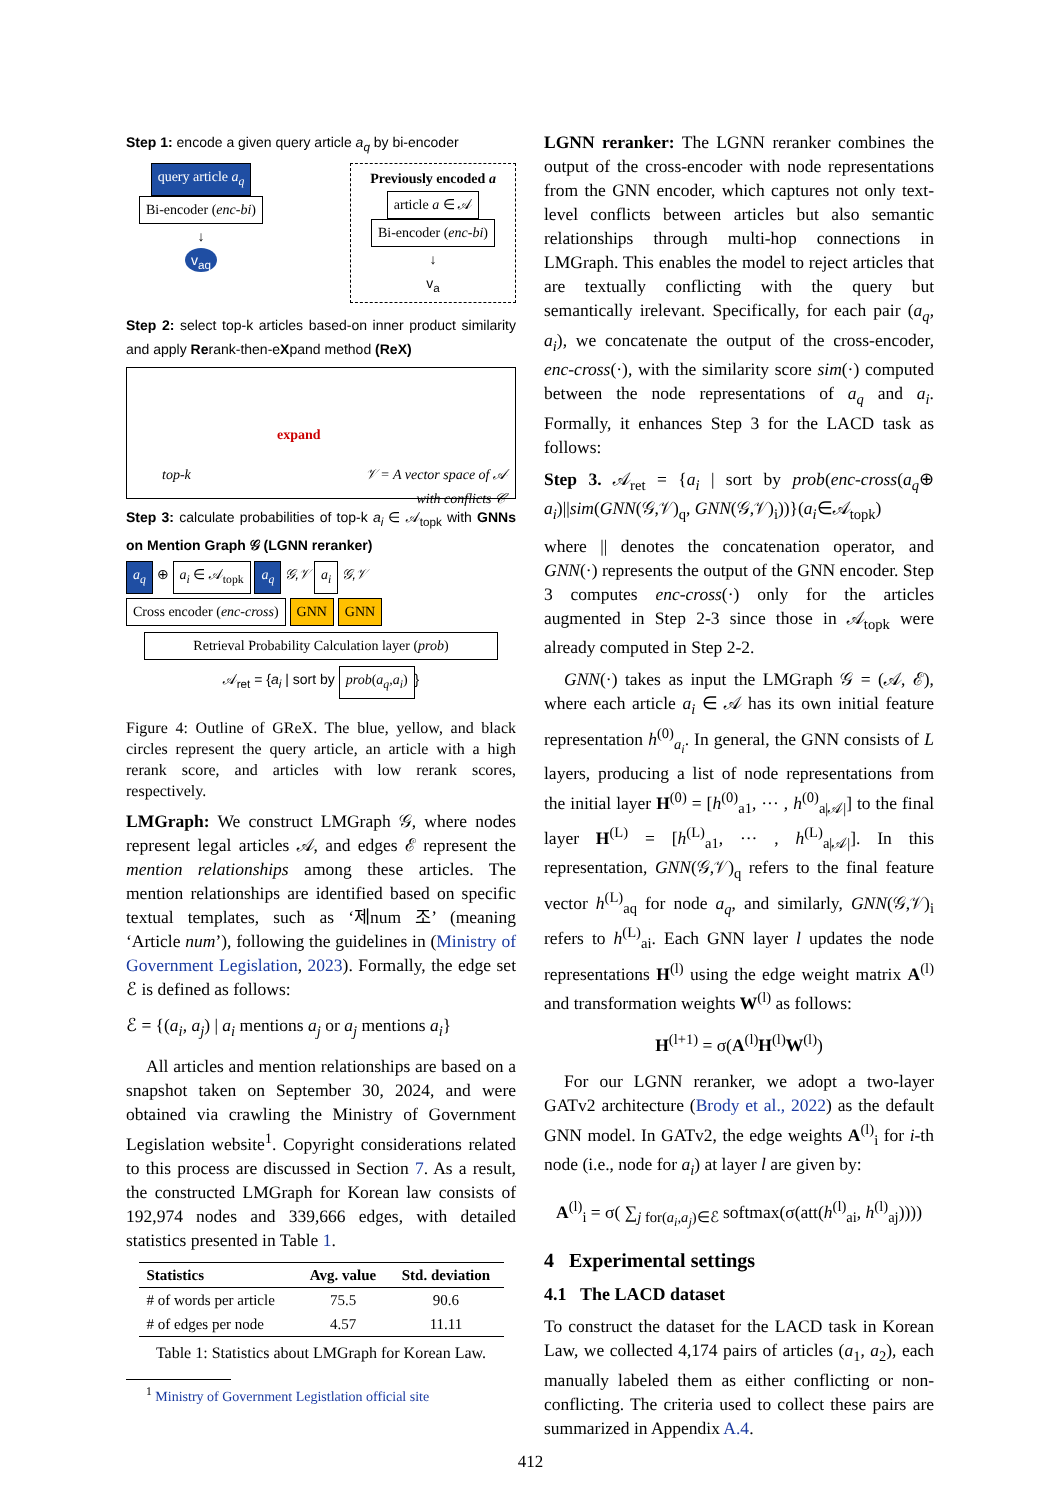Step 1: encode a given query article a<sub>q</sub> by bi-encoder
query article a<sub>q</sub>
Bi-encoder (enc-bi)
↓
v<sub>aq</sub>
Previously encoded a
article a ∈ 𝒜
Bi-encoder (enc-bi)
↓
v<sub>a</sub>
Step 2: select top-k articles based-on inner product similarity and apply Rerank-then-eXpand method (ReX)
expand
top-k 𝒱 = A vector space of 𝒜
with conflicts 𝒞
Step 3: calculate probabilities of top-k a<sub>i</sub> ∈ 𝒜<sub>topk</sub> with GNNs on Mention Graph 𝒢 (LGNN reranker)
a<sub>q</sub> ⊕ a<sub>i</sub> ∈ 𝒜<sub>topk</sub> a<sub>q</sub> 𝒢,𝒱 a<sub>i</sub> 𝒢,𝒱
Cross encoder (enc-cross) GNN GNN
Retrieval Probability Calculation layer (prob)
𝒜<sub>ret</sub> = {a<sub>i</sub> | sort by prob(a<sub>q</sub>,a<sub>i</sub>) }
Figure 4: Outline of GReX. The blue, yellow, and black circles represent the query article, an article with a high rerank score, and articles with low rerank scores, respectively.
LMGraph: We construct LMGraph 𝒢, where nodes represent legal articles 𝒜, and edges ℰ represent the mention relationships among these articles. The mention relationships are identified based on specific textual templates, such as ‘제num 조’ (meaning ‘Article num’), following the guidelines in (Ministry of Government Legislation, 2023). Formally, the edge set ℰ is defined as follows:
ℰ = {(a<sub>i</sub>, a<sub>j</sub>) | a<sub>i</sub> mentions a<sub>j</sub> or a<sub>j</sub> mentions a<sub>i</sub>}
All articles and mention relationships are based on a snapshot taken on September 30, 2024, and were obtained via crawling the Ministry of Government Legislation website<sup>1</sup>. Copyright considerations related to this process are discussed in Section 7. As a result, the constructed LMGraph for Korean law consists of 192,974 nodes and 339,666 edges, with detailed statistics presented in Table 1.
| Statistics | Avg. value | Std. deviation |
| --- | --- | --- |
| # of words per article | 75.5 | 90.6 |
| # of edges per node | 4.57 | 11.11 |
Table 1: Statistics about LMGraph for Korean Law.
<sup>1</sup> Ministry of Government Legistlation official site
LGNN reranker: The LGNN reranker combines the output of the cross-encoder with node representations from the GNN encoder, which captures not only text-level conflicts between articles but also semantic relationships through multi-hop connections in LMGraph. This enables the model to reject articles that are textually conflicting with the query but semantically irelevant. Specifically, for each pair (a<sub>q</sub>, a<sub>i</sub>), we concatenate the output of the cross-encoder, enc-cross(·), with the similarity score sim(·) computed between the node representations of a<sub>q</sub> and a<sub>i</sub>. Formally, it enhances Step 3 for the LACD task as follows:
Step 3. 𝒜<sub>ret</sub> = {a<sub>i</sub> | sort by prob(enc-cross(a<sub>q</sub>⊕ a<sub>i</sub>)||sim(GNN(𝒢,𝒱)<sub>q</sub>, GNN(𝒢,𝒱)<sub>i</sub>))}(a<sub>i</sub>∈𝒜<sub>topk</sub>)
where || denotes the concatenation operator, and GNN(·) represents the output of the GNN encoder. Step 3 computes enc-cross(·) only for the articles augmented in Step 2-3 since those in 𝒜<sub>topk</sub> were already computed in Step 2-2.
GNN(·) takes as input the LMGraph 𝒢 = (𝒜, ℰ), where each article a<sub>i</sub> ∈ 𝒜 has its own initial feature representation h<sup>(0)</sup><sub>a<sub>i</sub></sub>. In general, the GNN consists of L layers, producing a list of node representations from the initial layer H<sup>(0)</sup> = [h<sup>(0)</sup><sub>a1</sub>, ··· , h<sup>(0)</sup><sub>a|𝒜|</sub>] to the final layer H<sup>(L)</sup> = [h<sup>(L)</sup><sub>a1</sub>, ··· , h<sup>(L)</sup><sub>a|𝒜|</sub>]. In this representation, GNN(𝒢,𝒱)<sub>q</sub> refers to the final feature vector h<sup>(L)</sup><sub>aq</sub> for node a<sub>q</sub>, and similarly, GNN(𝒢,𝒱)<sub>i</sub> refers to h<sup>(L)</sup><sub>ai</sub>. Each GNN layer l updates the node representations H<sup>(l)</sup> using the edge weight matrix A<sup>(l)</sup> and transformation weights W<sup>(l)</sup> as follows:
H<sup>(l+1)</sup> = σ(A<sup>(l)</sup>H<sup>(l)</sup>W<sup>(l)</sup>)
For our LGNN reranker, we adopt a two-layer GATv2 architecture (Brody et al., 2022) as the default GNN model. In GATv2, the edge weights A<sup>(l)</sup><sub>i</sub> for i-th node (i.e., node for a<sub>i</sub>) at layer l are given by:
A<sup>(l)</sup><sub>i</sub> = σ( ∑<sub>j for(a<sub>i</sub>,a<sub>j</sub>)∈ℰ</sub> softmax(σ(att(h<sup>(l)</sup><sub>ai</sub>, h<sup>(l)</sup><sub>aj</sub>))))
4 Experimental settings
4.1 The LACD dataset
To construct the dataset for the LACD task in Korean Law, we collected 4,174 pairs of articles (a<sub>1</sub>, a<sub>2</sub>), each manually labeled them as either conflicting or non-conflicting. The criteria used to collect these pairs are summarized in Appendix A.4.
412